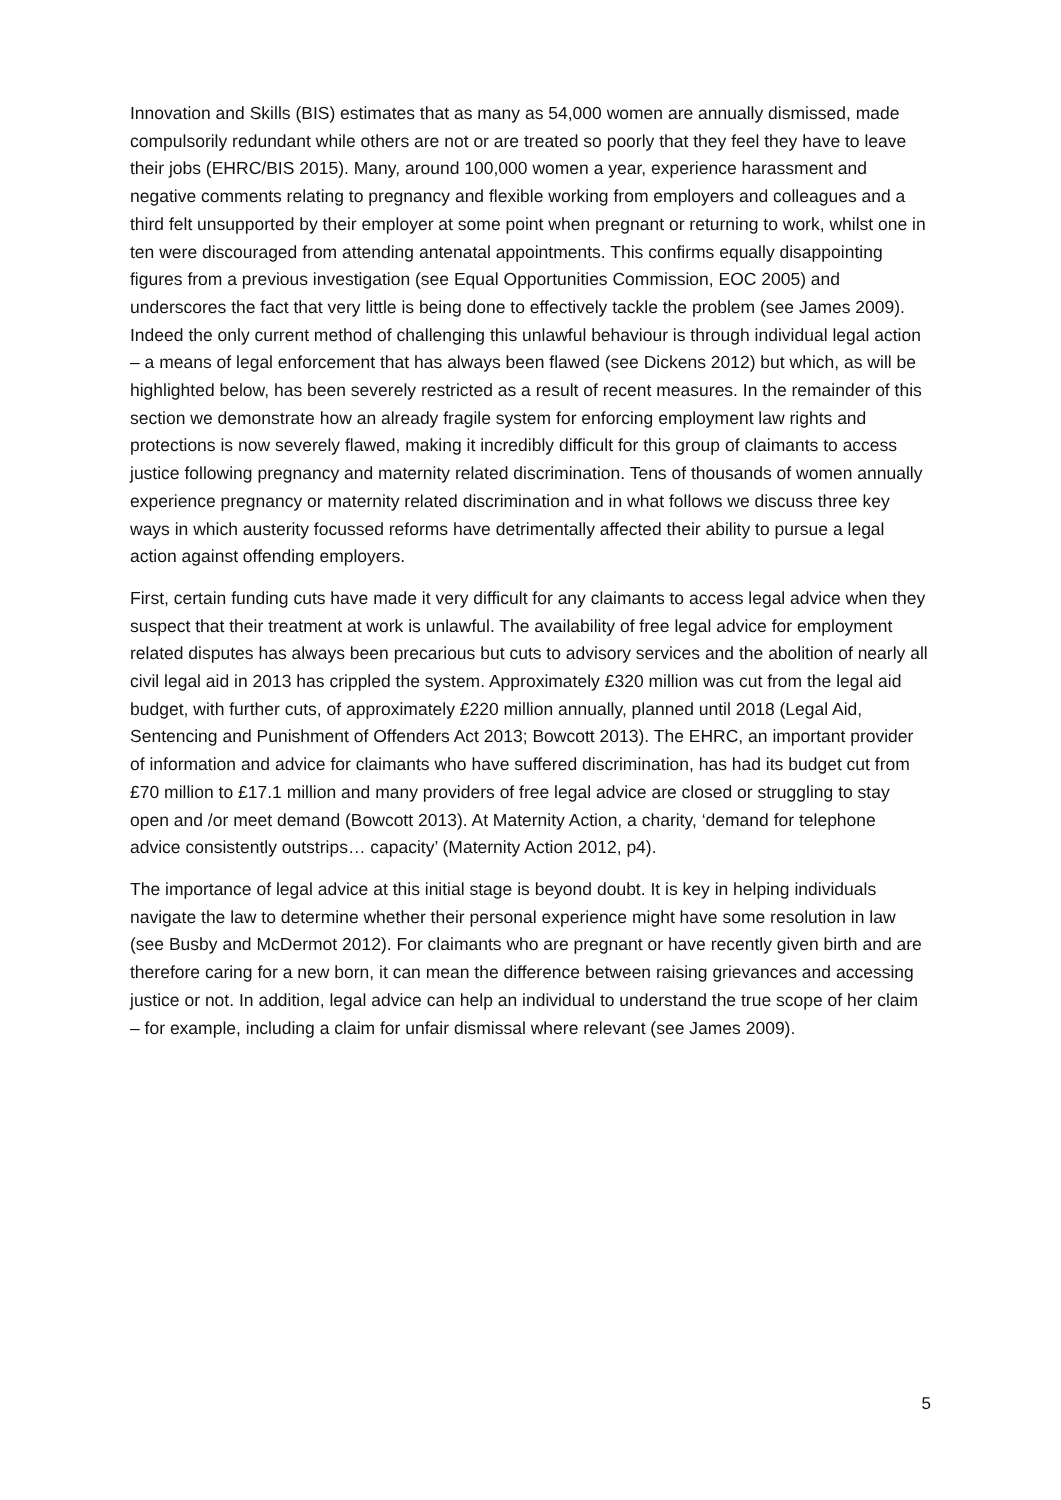Innovation and Skills (BIS) estimates that as many as 54,000 women are annually dismissed, made compulsorily redundant while others are not or are treated so poorly that they feel they have to leave their jobs (EHRC/BIS 2015). Many, around 100,000 women a year, experience harassment and negative comments relating to pregnancy and flexible working from employers and colleagues and a third felt unsupported by their employer at some point when pregnant or returning to work, whilst one in ten were discouraged from attending antenatal appointments. This confirms equally disappointing figures from a previous investigation (see Equal Opportunities Commission, EOC 2005) and underscores the fact that very little is being done to effectively tackle the problem (see James 2009). Indeed the only current method of challenging this unlawful behaviour is through individual legal action – a means of legal enforcement that has always been flawed (see Dickens 2012) but which, as will be highlighted below, has been severely restricted as a result of recent measures. In the remainder of this section we demonstrate how an already fragile system for enforcing employment law rights and protections is now severely flawed, making it incredibly difficult for this group of claimants to access justice following pregnancy and maternity related discrimination. Tens of thousands of women annually experience pregnancy or maternity related discrimination and in what follows we discuss three key ways in which austerity focussed reforms have detrimentally affected their ability to pursue a legal action against offending employers.
First, certain funding cuts have made it very difficult for any claimants to access legal advice when they suspect that their treatment at work is unlawful. The availability of free legal advice for employment related disputes has always been precarious but cuts to advisory services and the abolition of nearly all civil legal aid in 2013 has crippled the system. Approximately £320 million was cut from the legal aid budget, with further cuts, of approximately £220 million annually, planned until 2018 (Legal Aid, Sentencing and Punishment of Offenders Act 2013; Bowcott 2013). The EHRC, an important provider of information and advice for claimants who have suffered discrimination, has had its budget cut from £70 million to £17.1 million and many providers of free legal advice are closed or struggling to stay open and /or meet demand (Bowcott 2013). At Maternity Action, a charity, ‘demand for telephone advice consistently outstrips… capacity’ (Maternity Action 2012, p4).
The importance of legal advice at this initial stage is beyond doubt. It is key in helping individuals navigate the law to determine whether their personal experience might have some resolution in law (see Busby and McDermot 2012). For claimants who are pregnant or have recently given birth and are therefore caring for a new born, it can mean the difference between raising grievances and accessing justice or not. In addition, legal advice can help an individual to understand the true scope of her claim – for example, including a claim for unfair dismissal where relevant (see James 2009).
5